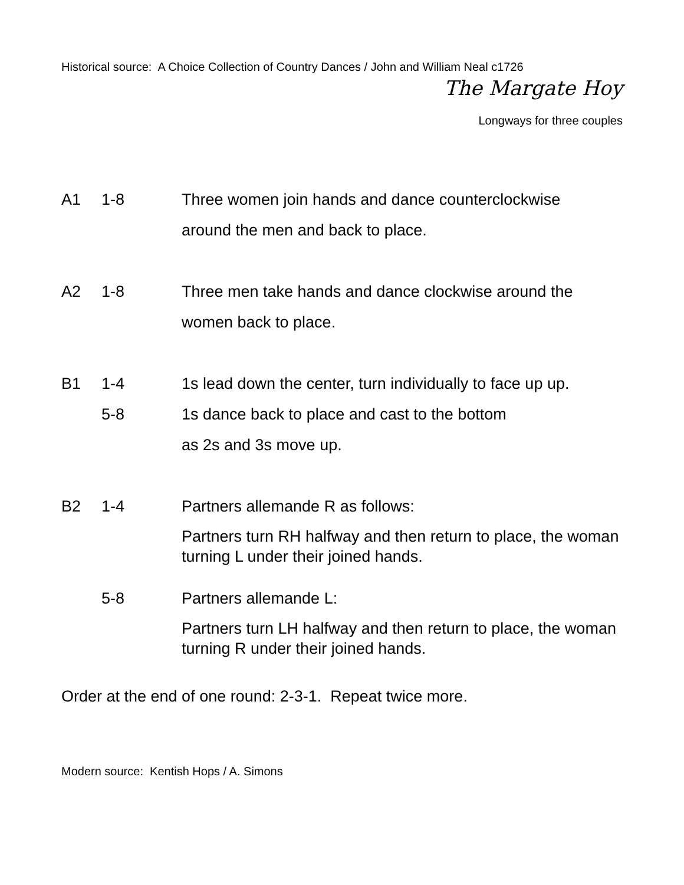Historical source: A Choice Collection of Country Dances / John and William Neal c1726
The Margate Hoy
Longways for three couples
A1 1-8 Three women join hands and dance counterclockwise
around the men and back to place.
A2 1-8 Three men take hands and dance clockwise around the
women back to place.
B1 1-4 1s lead down the center, turn individually to face up up.
5-8 1s dance back to place and cast to the bottom
as 2s and 3s move up.
B2 1-4 Partners allemande R as follows:
Partners turn RH halfway and then return to place, the woman turning L under their joined hands.
5-8 Partners allemande L:
Partners turn LH halfway and then return to place, the woman turning R under their joined hands.
Order at the end of one round: 2-3-1. Repeat twice more.
Modern source: Kentish Hops / A. Simons